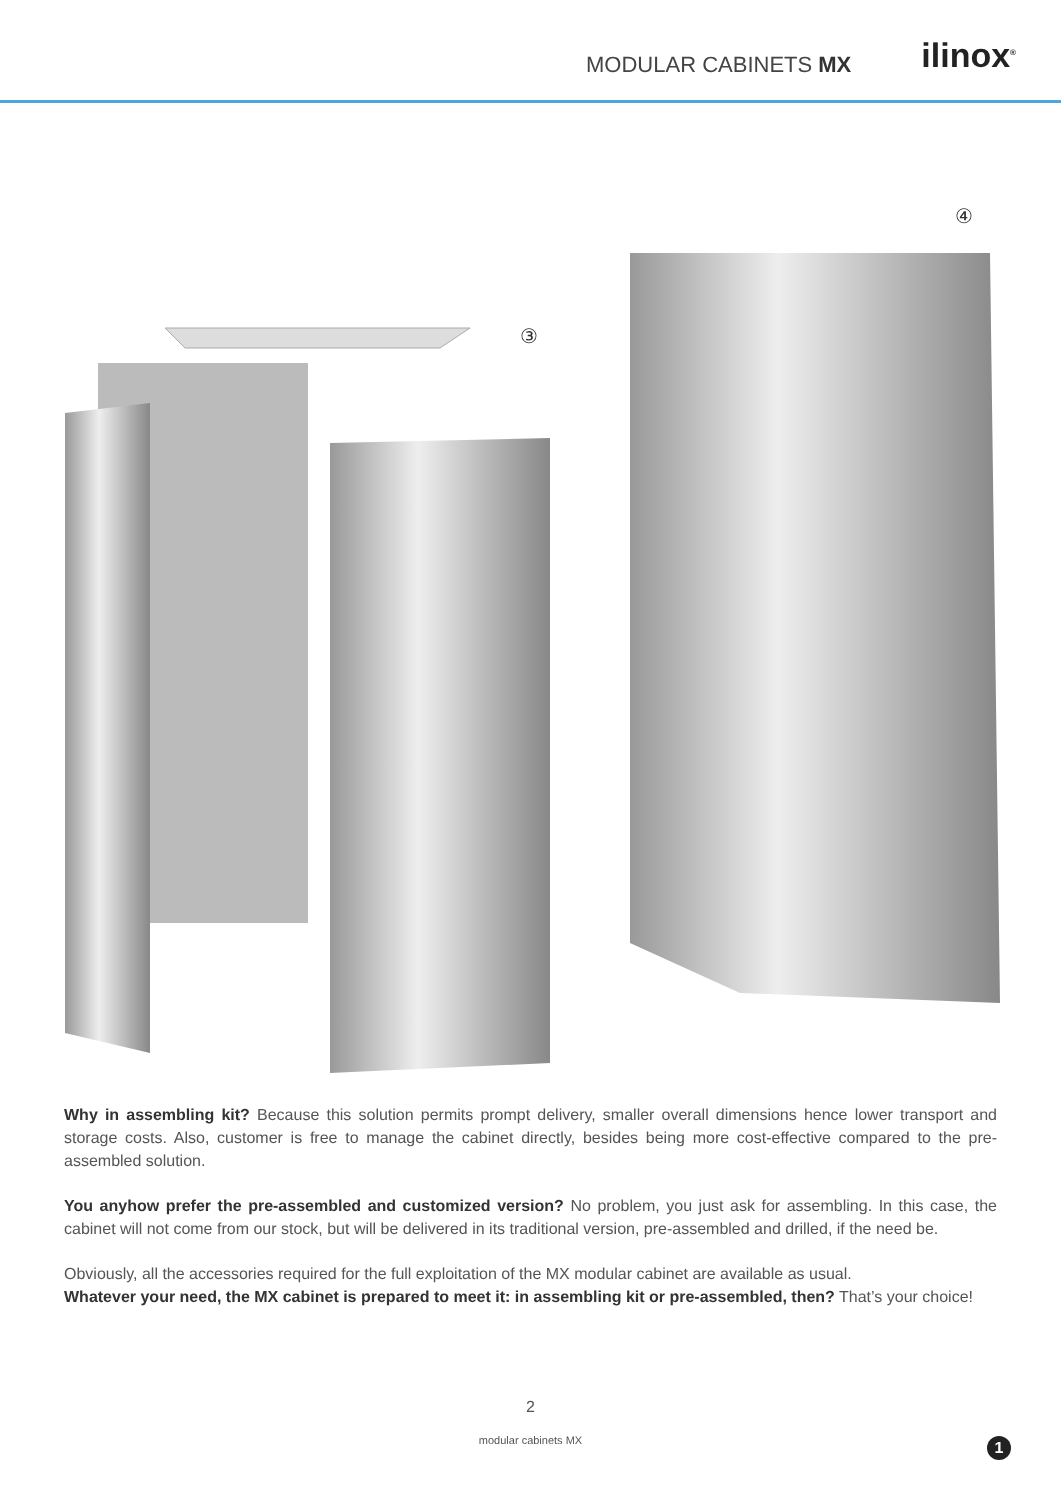MODULAR CABINETS MX ilinox<sup>®</sup>
③
④
Why in assembling kit? Because this solution permits prompt delivery, smaller overall dimensions hence lower transport and storage costs. Also, customer is free to manage the cabinet directly, besides being more cost-effective compared to the pre-assembled solution.
You anyhow prefer the pre-assembled and customized version? No problem, you just ask for assembling. In this case, the cabinet will not come from our stock, but will be delivered in its traditional version, pre-assembled and drilled, if the need be.
Obviously, all the accessories required for the full exploitation of the MX modular cabinet are available as usual.
Whatever your need, the MX cabinet is prepared to meet it: in assembling kit or pre-assembled, then? That’s your choice!
2
modular cabinets MX
1